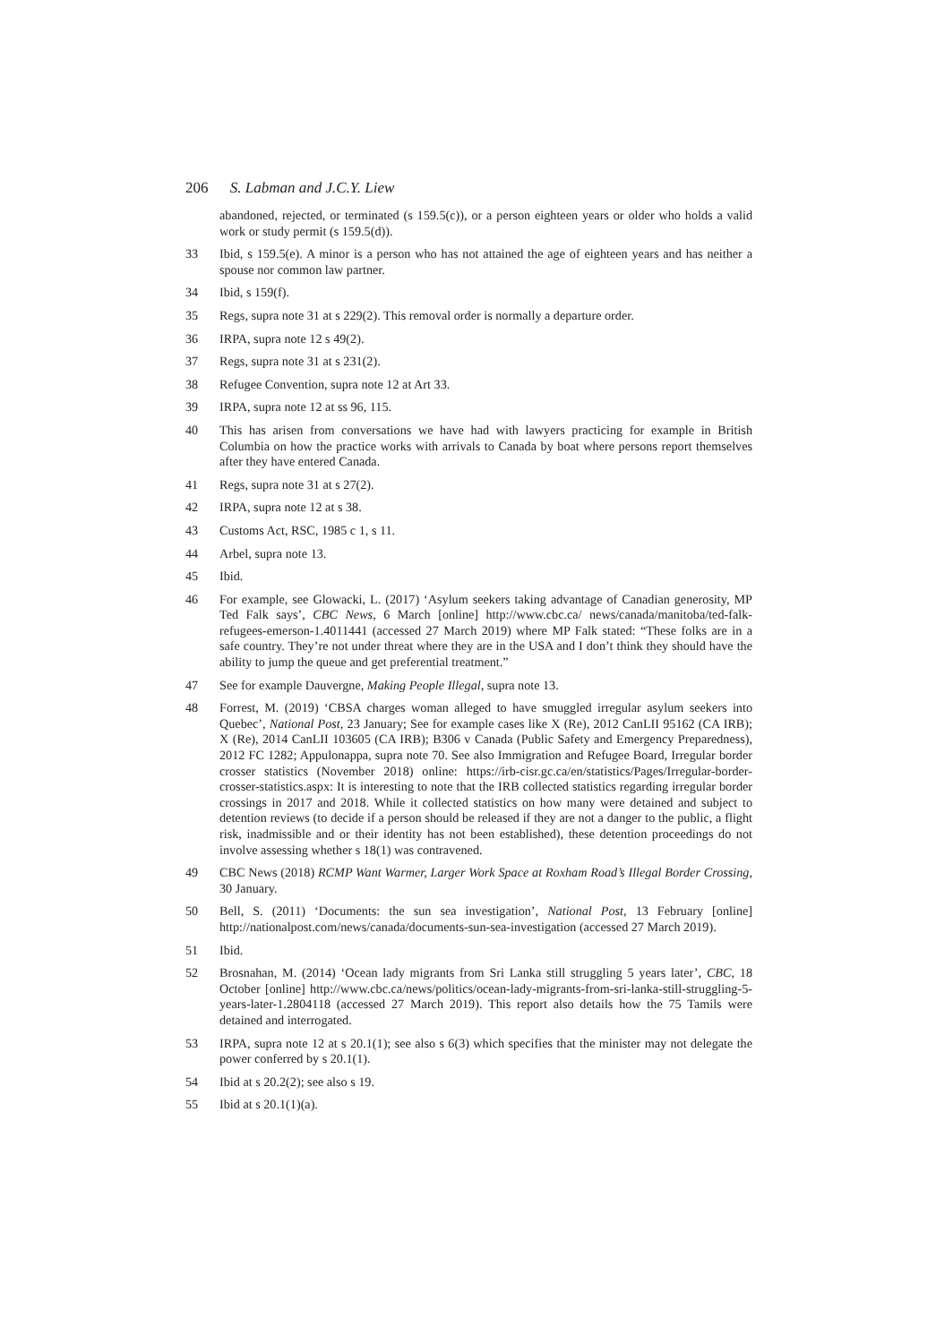206 S. Labman and J.C.Y. Liew
abandoned, rejected, or terminated (s 159.5(c)), or a person eighteen years or older who holds a valid work or study permit (s 159.5(d)).
33 Ibid, s 159.5(e). A minor is a person who has not attained the age of eighteen years and has neither a spouse nor common law partner.
34 Ibid, s 159(f).
35 Regs, supra note 31 at s 229(2). This removal order is normally a departure order.
36 IRPA, supra note 12 s 49(2).
37 Regs, supra note 31 at s 231(2).
38 Refugee Convention, supra note 12 at Art 33.
39 IRPA, supra note 12 at ss 96, 115.
40 This has arisen from conversations we have had with lawyers practicing for example in British Columbia on how the practice works with arrivals to Canada by boat where persons report themselves after they have entered Canada.
41 Regs, supra note 31 at s 27(2).
42 IRPA, supra note 12 at s 38.
43 Customs Act, RSC, 1985 c 1, s 11.
44 Arbel, supra note 13.
45 Ibid.
46 For example, see Glowacki, L. (2017) ‘Asylum seekers taking advantage of Canadian generosity, MP Ted Falk says’, CBC News, 6 March [online] http://www.cbc.ca/ news/canada/manitoba/ted-falk-refugees-emerson-1.4011441 (accessed 27 March 2019) where MP Falk stated: “These folks are in a safe country. They’re not under threat where they are in the USA and I don’t think they should have the ability to jump the queue and get preferential treatment.”
47 See for example Dauvergne, Making People Illegal, supra note 13.
48 Forrest, M. (2019) ‘CBSA charges woman alleged to have smuggled irregular asylum seekers into Quebec’, National Post, 23 January; See for example cases like X (Re), 2012 CanLII 95162 (CA IRB); X (Re), 2014 CanLII 103605 (CA IRB); B306 v Canada (Public Safety and Emergency Preparedness), 2012 FC 1282; Appulonappa, supra note 70. See also Immigration and Refugee Board, Irregular border crosser statistics (November 2018) online: https://irb-cisr.gc.ca/en/statistics/Pages/Irregular-border-crosser-statistics.aspx: It is interesting to note that the IRB collected statistics regarding irregular border crossings in 2017 and 2018. While it collected statistics on how many were detained and subject to detention reviews (to decide if a person should be released if they are not a danger to the public, a flight risk, inadmissible and or their identity has not been established), these detention proceedings do not involve assessing whether s 18(1) was contravened.
49 CBC News (2018) RCMP Want Warmer, Larger Work Space at Roxham Road’s Illegal Border Crossing, 30 January.
50 Bell, S. (2011) ‘Documents: the sun sea investigation’, National Post, 13 February [online] http://nationalpost.com/news/canada/documents-sun-sea-investigation (accessed 27 March 2019).
51 Ibid.
52 Brosnahan, M. (2014) ‘Ocean lady migrants from Sri Lanka still struggling 5 years later’, CBC, 18 October [online] http://www.cbc.ca/news/politics/ocean-lady-migrants-from-sri-lanka-still-struggling-5-years-later-1.2804118 (accessed 27 March 2019). This report also details how the 75 Tamils were detained and interrogated.
53 IRPA, supra note 12 at s 20.1(1); see also s 6(3) which specifies that the minister may not delegate the power conferred by s 20.1(1).
54 Ibid at s 20.2(2); see also s 19.
55 Ibid at s 20.1(1)(a).